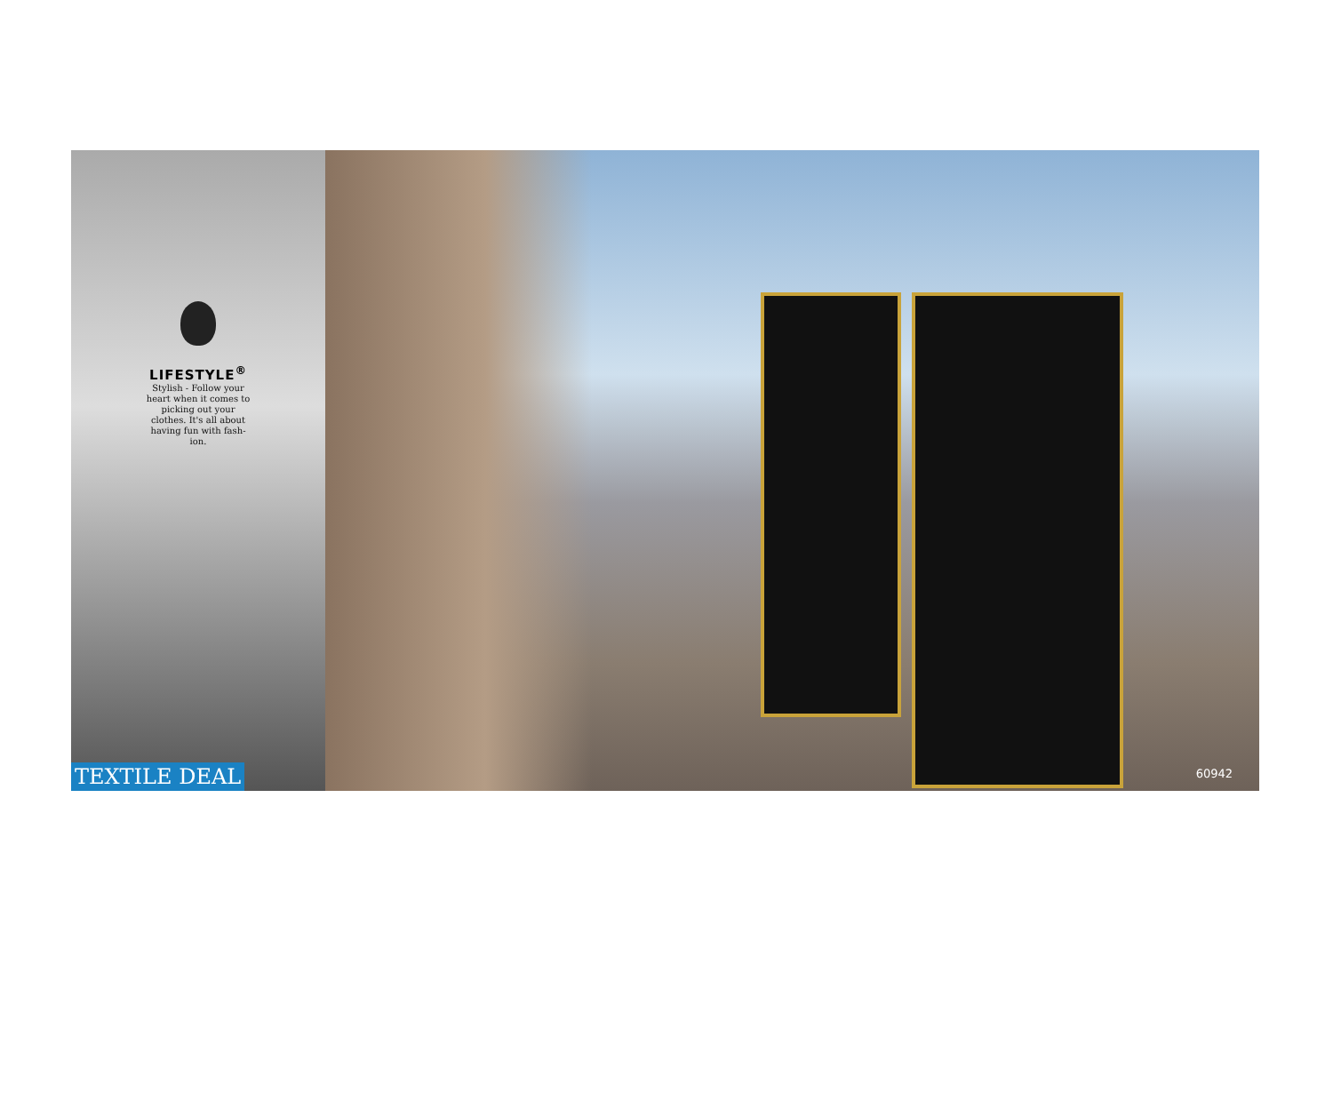LIFESTYLE<sup>®</sup>
Stylish - Follow your heart when it comes to picking out your clothes. It's all about having fun with fash-ion.
TEXTILE DEAL
60942